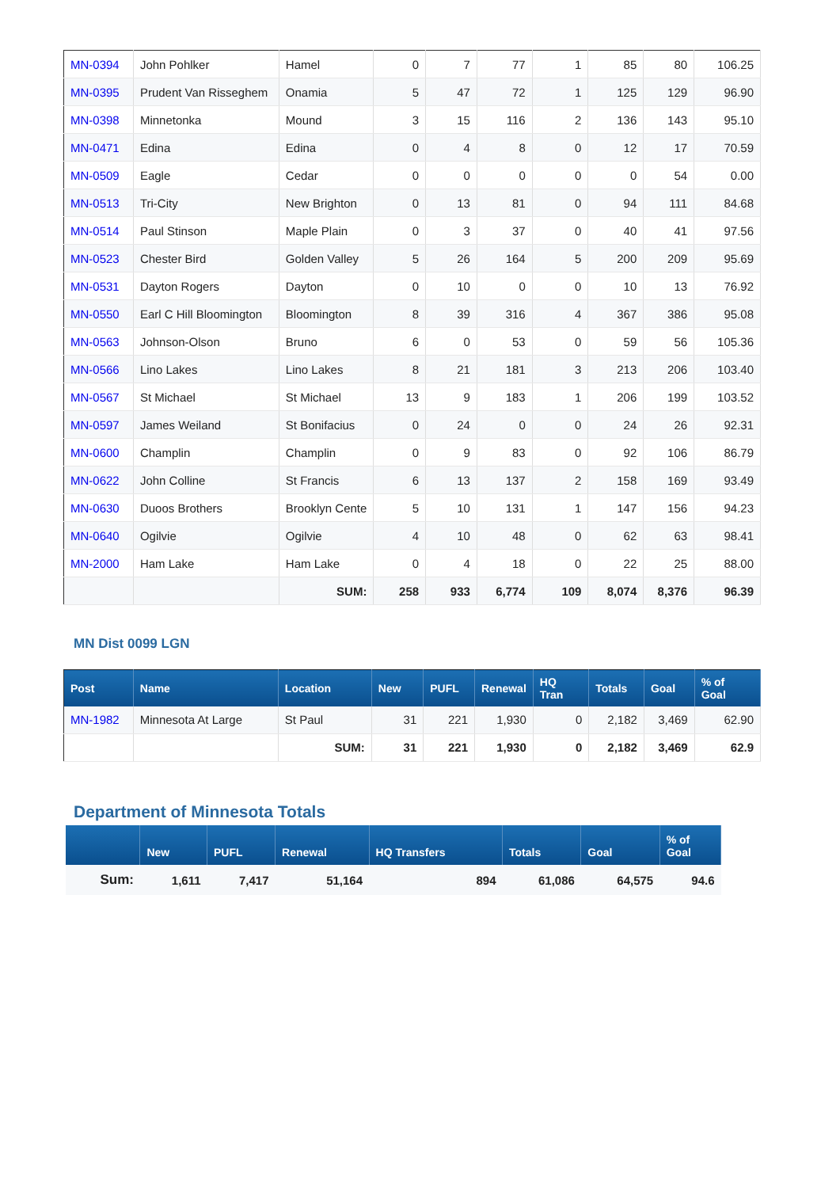| MN-0394 | John Pohlker | Hamel | 0 | 7 | 77 | 1 | 85 | 80 | 106.25 |
| MN-0395 | Prudent Van Risseghem | Onamia | 5 | 47 | 72 | 1 | 125 | 129 | 96.90 |
| MN-0398 | Minnetonka | Mound | 3 | 15 | 116 | 2 | 136 | 143 | 95.10 |
| MN-0471 | Edina | Edina | 0 | 4 | 8 | 0 | 12 | 17 | 70.59 |
| MN-0509 | Eagle | Cedar | 0 | 0 | 0 | 0 | 0 | 54 | 0.00 |
| MN-0513 | Tri-City | New Brighton | 0 | 13 | 81 | 0 | 94 | 111 | 84.68 |
| MN-0514 | Paul Stinson | Maple Plain | 0 | 3 | 37 | 0 | 40 | 41 | 97.56 |
| MN-0523 | Chester Bird | Golden Valley | 5 | 26 | 164 | 5 | 200 | 209 | 95.69 |
| MN-0531 | Dayton Rogers | Dayton | 0 | 10 | 0 | 0 | 10 | 13 | 76.92 |
| MN-0550 | Earl C Hill Bloomington | Bloomington | 8 | 39 | 316 | 4 | 367 | 386 | 95.08 |
| MN-0563 | Johnson-Olson | Bruno | 6 | 0 | 53 | 0 | 59 | 56 | 105.36 |
| MN-0566 | Lino Lakes | Lino Lakes | 8 | 21 | 181 | 3 | 213 | 206 | 103.40 |
| MN-0567 | St Michael | St Michael | 13 | 9 | 183 | 1 | 206 | 199 | 103.52 |
| MN-0597 | James Weiland | St Bonifacius | 0 | 24 | 0 | 0 | 24 | 26 | 92.31 |
| MN-0600 | Champlin | Champlin | 0 | 9 | 83 | 0 | 92 | 106 | 86.79 |
| MN-0622 | John Colline | St Francis | 6 | 13 | 137 | 2 | 158 | 169 | 93.49 |
| MN-0630 | Duoos Brothers | Brooklyn Cente | 5 | 10 | 131 | 1 | 147 | 156 | 94.23 |
| MN-0640 | Ogilvie | Ogilvie | 4 | 10 | 48 | 0 | 62 | 63 | 98.41 |
| MN-2000 | Ham Lake | Ham Lake | 0 | 4 | 18 | 0 | 22 | 25 | 88.00 |
| | | SUM: | 258 | 933 | 6,774 | 109 | 8,074 | 8,376 | 96.39 |
MN Dist 0099 LGN
| Post | Name | Location | New | PUFL | Renewal | HQ Tran | Totals | Goal | % of Goal |
| --- | --- | --- | --- | --- | --- | --- | --- | --- | --- |
| MN-1982 | Minnesota At Large | St Paul | 31 | 221 | 1,930 | 0 | 2,182 | 3,469 | 62.90 |
| | | SUM: | 31 | 221 | 1,930 | 0 | 2,182 | 3,469 | 62.9 |
Department of Minnesota Totals
| | New | PUFL | Renewal | HQ Transfers | Totals | Goal | % of Goal |
| --- | --- | --- | --- | --- | --- | --- | --- |
| Sum: | 1,611 | 7,417 | 51,164 | 894 | 61,086 | 64,575 | 94.6 |